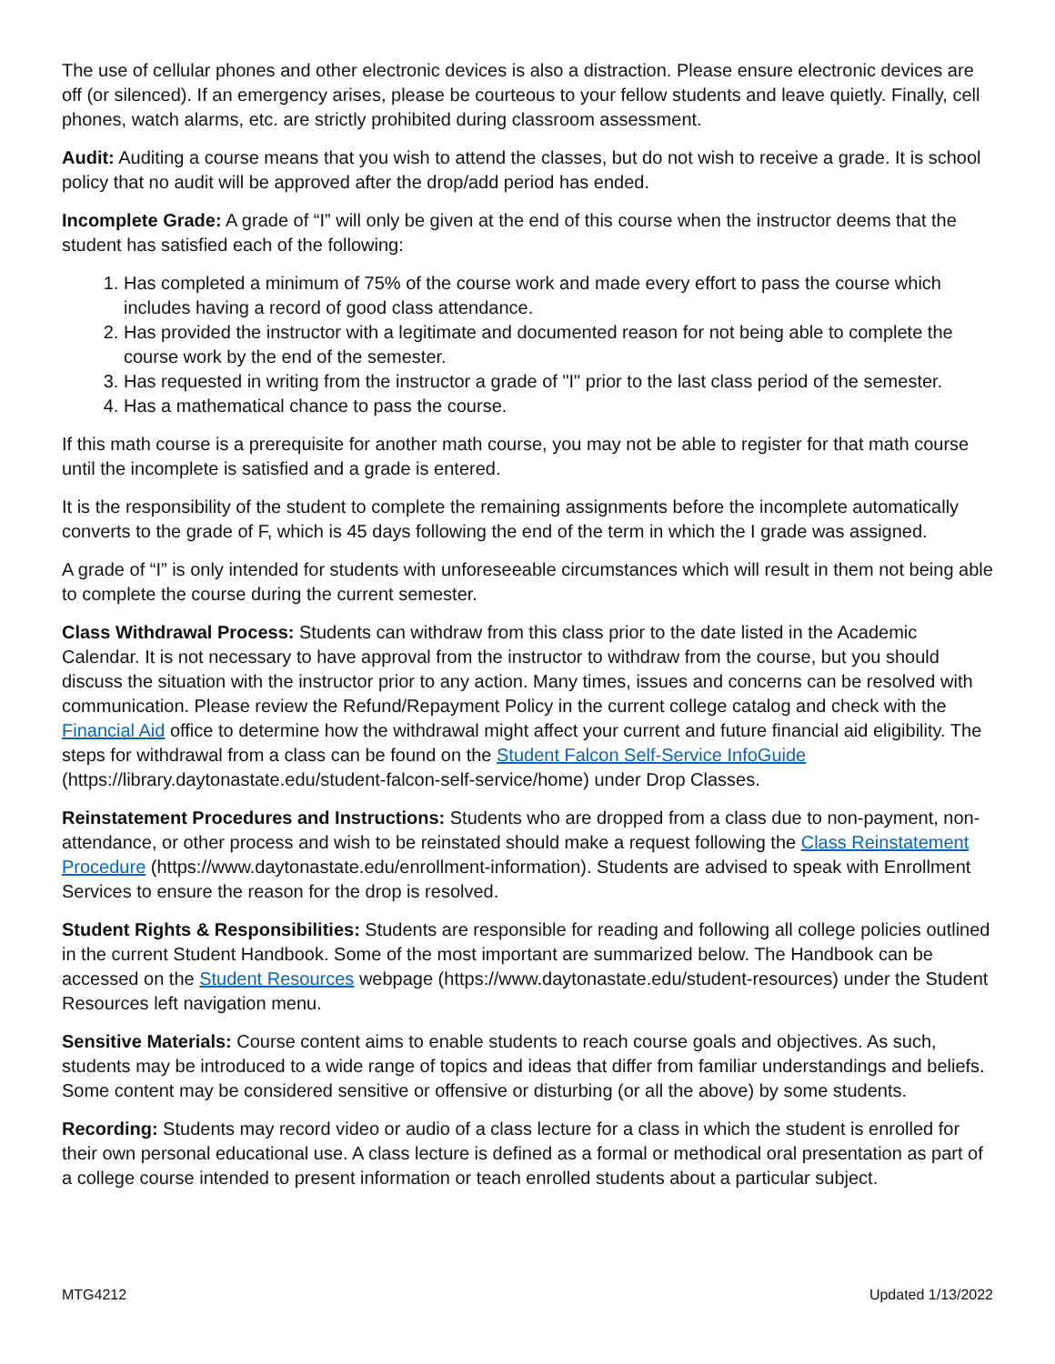The use of cellular phones and other electronic devices is also a distraction. Please ensure electronic devices are off (or silenced). If an emergency arises, please be courteous to your fellow students and leave quietly. Finally, cell phones, watch alarms, etc. are strictly prohibited during classroom assessment.
Audit: Auditing a course means that you wish to attend the classes, but do not wish to receive a grade. It is school policy that no audit will be approved after the drop/add period has ended.
Incomplete Grade: A grade of “I” will only be given at the end of this course when the instructor deems that the student has satisfied each of the following:
1. Has completed a minimum of 75% of the course work and made every effort to pass the course which includes having a record of good class attendance.
2. Has provided the instructor with a legitimate and documented reason for not being able to complete the course work by the end of the semester.
3. Has requested in writing from the instructor a grade of "I" prior to the last class period of the semester.
4. Has a mathematical chance to pass the course.
If this math course is a prerequisite for another math course, you may not be able to register for that math course until the incomplete is satisfied and a grade is entered.
It is the responsibility of the student to complete the remaining assignments before the incomplete automatically converts to the grade of F, which is 45 days following the end of the term in which the I grade was assigned.
A grade of “I” is only intended for students with unforeseeable circumstances which will result in them not being able to complete the course during the current semester.
Class Withdrawal Process: Students can withdraw from this class prior to the date listed in the Academic Calendar. It is not necessary to have approval from the instructor to withdraw from the course, but you should discuss the situation with the instructor prior to any action. Many times, issues and concerns can be resolved with communication. Please review the Refund/Repayment Policy in the current college catalog and check with the Financial Aid office to determine how the withdrawal might affect your current and future financial aid eligibility. The steps for withdrawal from a class can be found on the Student Falcon Self-Service InfoGuide (https://library.daytonastate.edu/student-falcon-self-service/home) under Drop Classes.
Reinstatement Procedures and Instructions: Students who are dropped from a class due to non-payment, non-attendance, or other process and wish to be reinstated should make a request following the Class Reinstatement Procedure (https://www.daytonastate.edu/enrollment-information). Students are advised to speak with Enrollment Services to ensure the reason for the drop is resolved.
Student Rights & Responsibilities: Students are responsible for reading and following all college policies outlined in the current Student Handbook. Some of the most important are summarized below. The Handbook can be accessed on the Student Resources webpage (https://www.daytonastate.edu/student-resources) under the Student Resources left navigation menu.
Sensitive Materials: Course content aims to enable students to reach course goals and objectives. As such, students may be introduced to a wide range of topics and ideas that differ from familiar understandings and beliefs. Some content may be considered sensitive or offensive or disturbing (or all the above) by some students.
Recording: Students may record video or audio of a class lecture for a class in which the student is enrolled for their own personal educational use. A class lecture is defined as a formal or methodical oral presentation as part of a college course intended to present information or teach enrolled students about a particular subject.
MTG4212 Updated 1/13/2022